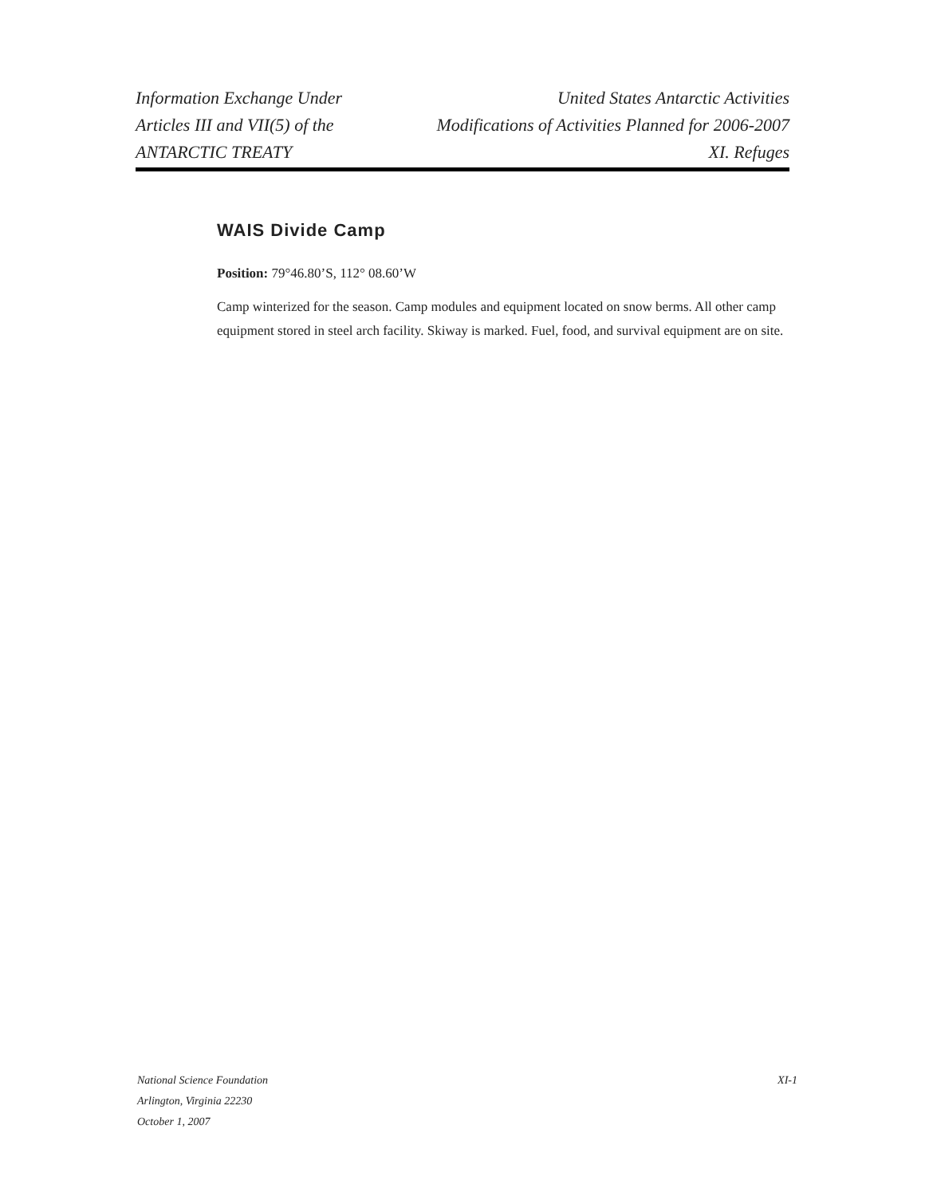Information Exchange Under
Articles III and VII(5) of the
ANTARCTIC TREATY
United States Antarctic Activities
Modifications of Activities Planned for 2006-2007
XI. Refuges
WAIS Divide Camp
Position: 79°46.80’S, 112° 08.60’W
Camp winterized for the season. Camp modules and equipment located on snow berms. All other camp equipment stored in steel arch facility. Skiway is marked. Fuel, food, and survival equipment are on site.
National Science Foundation
Arlington, Virginia 22230
October 1, 2007
XI-1